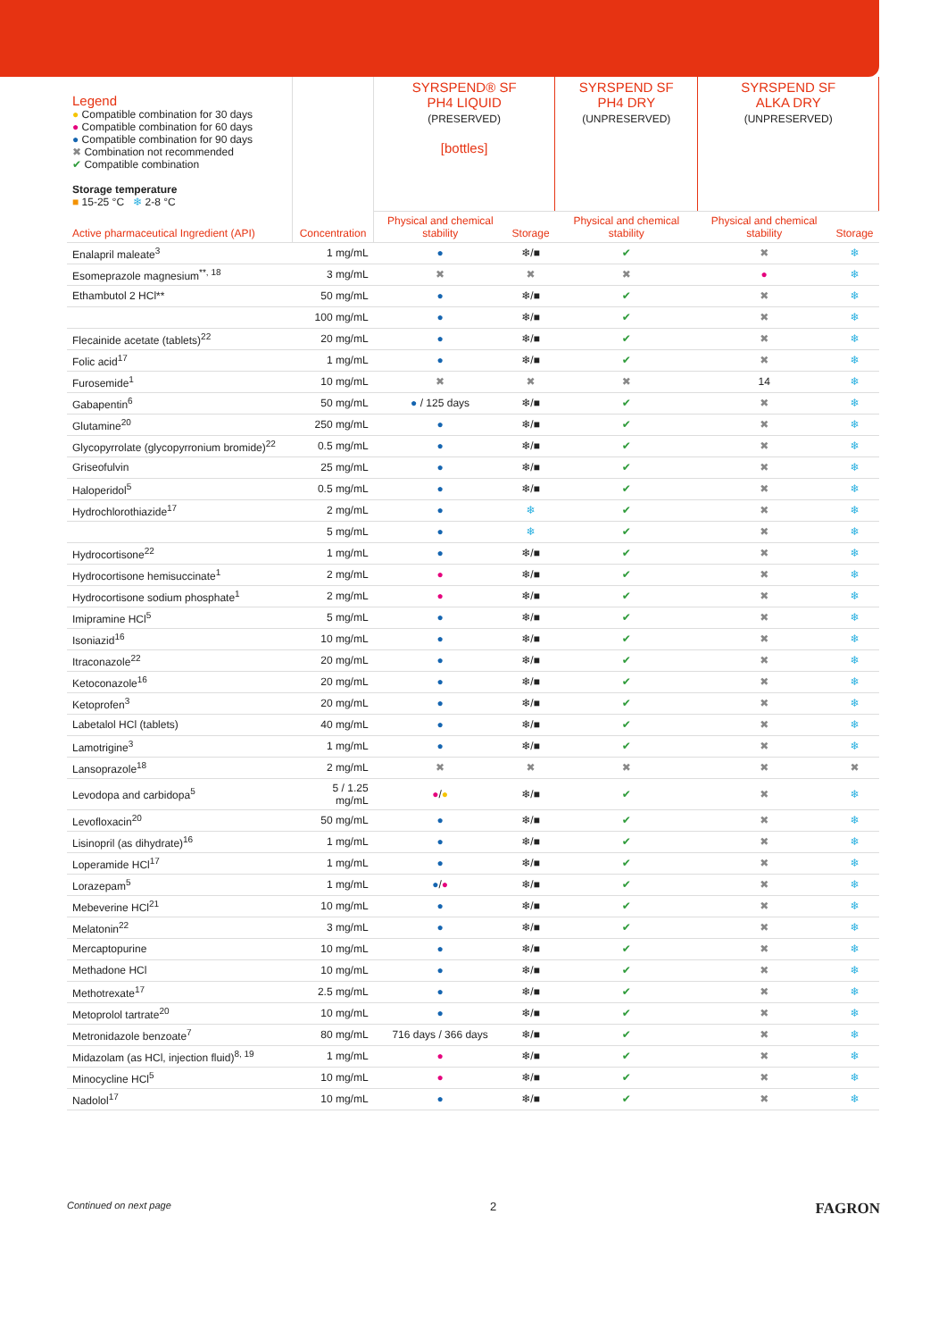| Legend ● Compatible combination for 30 days ● Compatible combination for 60 days ● Compatible combination for 90 days ✖ Combination not recommended ✔ Compatible combination Storage temperature ■ 15-25 °C ❄ 2-8 °C | | SYRSPEND® SF PH4 LIQUID (PRESERVED) [bottles] | | SYRSPEND SF PH4 DRY (UNPRESERVED) | SYRSPEND SF ALKA DRY (UNPRESERVED) | |
| Active pharmaceutical Ingredient (API) | Concentration | Physical and chemical stability | Storage | Physical and chemical stability | Physical and chemical stability | Storage |
| Enalapril maleate<sup>3</sup> | 1 mg/mL | ● | ❄/■ | ✔ | ✖ | ❄ |
| Esomeprazole magnesium<sup>**, 18</sup> | 3 mg/mL | ✖ | ✖ | ✖ | ● | ❄ |
| Ethambutol 2 HCl** | 50 mg/mL | ● | ❄/■ | ✔ | ✖ | ❄ |
| | 100 mg/mL | ● | ❄/■ | ✔ | ✖ | ❄ |
| Flecainide acetate (tablets)<sup>22</sup> | 20 mg/mL | ● | ❄/■ | ✔ | ✖ | ❄ |
| Folic acid<sup>17</sup> | 1 mg/mL | ● | ❄/■ | ✔ | ✖ | ❄ |
| Furosemide<sup>1</sup> | 10 mg/mL | ✖ | ✖ | ✖ | 14 | ❄ |
| Gabapentin<sup>6</sup> | 50 mg/mL | ● / 125 days | ❄/■ | ✔ | ✖ | ❄ |
| Glutamine<sup>20</sup> | 250 mg/mL | ● | ❄/■ | ✔ | ✖ | ❄ |
| Glycopyrrolate (glycopyrronium bromide)<sup>22</sup> | 0.5 mg/mL | ● | ❄/■ | ✔ | ✖ | ❄ |
| Griseofulvin | 25 mg/mL | ● | ❄/■ | ✔ | ✖ | ❄ |
| Haloperidol<sup>5</sup> | 0.5 mg/mL | ● | ❄/■ | ✔ | ✖ | ❄ |
| Hydrochlorothiazide<sup>17</sup> | 2 mg/mL | ● | ❄ | ✔ | ✖ | ❄ |
| | 5 mg/mL | ● | ❄ | ✔ | ✖ | ❄ |
| Hydrocortisone<sup>22</sup> | 1 mg/mL | ● | ❄/■ | ✔ | ✖ | ❄ |
| Hydrocortisone hemisuccinate<sup>1</sup> | 2 mg/mL | ● | ❄/■ | ✔ | ✖ | ❄ |
| Hydrocortisone sodium phosphate<sup>1</sup> | 2 mg/mL | ● | ❄/■ | ✔ | ✖ | ❄ |
| Imipramine HCl<sup>5</sup> | 5 mg/mL | ● | ❄/■ | ✔ | ✖ | ❄ |
| Isoniazid<sup>16</sup> | 10 mg/mL | ● | ❄/■ | ✔ | ✖ | ❄ |
| Itraconazole<sup>22</sup> | 20 mg/mL | ● | ❄/■ | ✔ | ✖ | ❄ |
| Ketoconazole<sup>16</sup> | 20 mg/mL | ● | ❄/■ | ✔ | ✖ | ❄ |
| Ketoprofen<sup>3</sup> | 20 mg/mL | ● | ❄/■ | ✔ | ✖ | ❄ |
| Labetalol HCl (tablets) | 40 mg/mL | ● | ❄/■ | ✔ | ✖ | ❄ |
| Lamotrigine<sup>3</sup> | 1 mg/mL | ● | ❄/■ | ✔ | ✖ | ❄ |
| Lansoprazole<sup>18</sup> | 2 mg/mL | ✖ | ✖ | ✖ | ✖ | ✖ |
| Levodopa and carbidopa<sup>5</sup> | 5 / 1.25 mg/mL | ● / ● | ❄/■ | ✔ | ✖ | ❄ |
| Levofloxacin<sup>20</sup> | 50 mg/mL | ● | ❄/■ | ✔ | ✖ | ❄ |
| Lisinopril (as dihydrate)<sup>16</sup> | 1 mg/mL | ● | ❄/■ | ✔ | ✖ | ❄ |
| Loperamide HCl<sup>17</sup> | 1 mg/mL | ● | ❄/■ | ✔ | ✖ | ❄ |
| Lorazepam<sup>5</sup> | 1 mg/mL | ● / ● | ❄/■ | ✔ | ✖ | ❄ |
| Mebeverine HCl<sup>21</sup> | 10 mg/mL | ● | ❄/■ | ✔ | ✖ | ❄ |
| Melatonin<sup>22</sup> | 3 mg/mL | ● | ❄/■ | ✔ | ✖ | ❄ |
| Mercaptopurine | 10 mg/mL | ● | ❄/■ | ✔ | ✖ | ❄ |
| Methadone HCl | 10 mg/mL | ● | ❄/■ | ✔ | ✖ | ❄ |
| Methotrexate<sup>17</sup> | 2.5 mg/mL | ● | ❄/■ | ✔ | ✖ | ❄ |
| Metoprolol tartrate<sup>20</sup> | 10 mg/mL | ● | ❄/■ | ✔ | ✖ | ❄ |
| Metronidazole benzoate<sup>7</sup> | 80 mg/mL | 716 days / 366 days | ❄/■ | ✔ | ✖ | ❄ |
| Midazolam (as HCl, injection fluid)<sup>8, 19</sup> | 1 mg/mL | ● | ❄/■ | ✔ | ✖ | ❄ |
| Minocycline HCl<sup>5</sup> | 10 mg/mL | ● | ❄/■ | ✔ | ✖ | ❄ |
| Nadolol<sup>17</sup> | 10 mg/mL | ● | ❄/■ | ✔ | ✖ | ❄ |
Continued on next page 2 FAGRON